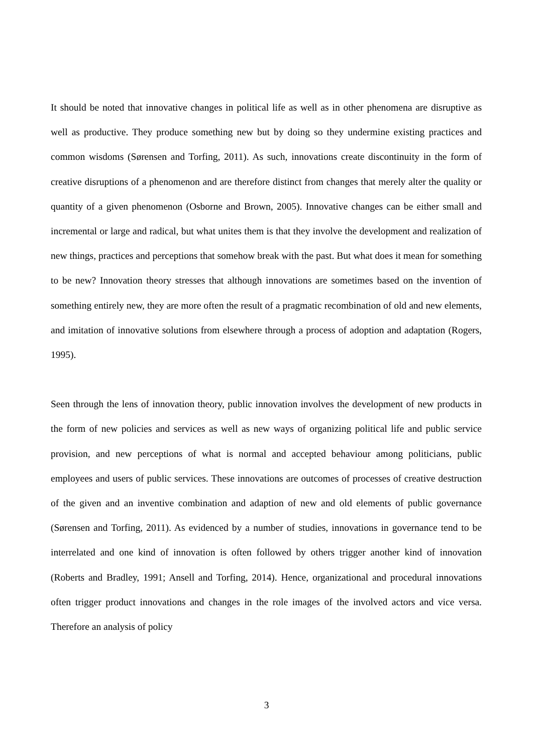It should be noted that innovative changes in political life as well as in other phenomena are disruptive as well as productive. They produce something new but by doing so they undermine existing practices and common wisdoms (Sørensen and Torfing, 2011). As such, innovations create discontinuity in the form of creative disruptions of a phenomenon and are therefore distinct from changes that merely alter the quality or quantity of a given phenomenon (Osborne and Brown, 2005). Innovative changes can be either small and incremental or large and radical, but what unites them is that they involve the development and realization of new things, practices and perceptions that somehow break with the past. But what does it mean for something to be new? Innovation theory stresses that although innovations are sometimes based on the invention of something entirely new, they are more often the result of a pragmatic recombination of old and new elements, and imitation of innovative solutions from elsewhere through a process of adoption and adaptation (Rogers, 1995).
Seen through the lens of innovation theory, public innovation involves the development of new products in the form of new policies and services as well as new ways of organizing political life and public service provision, and new perceptions of what is normal and accepted behaviour among politicians, public employees and users of public services. These innovations are outcomes of processes of creative destruction of the given and an inventive combination and adaption of new and old elements of public governance (Sørensen and Torfing, 2011). As evidenced by a number of studies, innovations in governance tend to be interrelated and one kind of innovation is often followed by others trigger another kind of innovation (Roberts and Bradley, 1991; Ansell and Torfing, 2014). Hence, organizational and procedural innovations often trigger product innovations and changes in the role images of the involved actors and vice versa. Therefore an analysis of policy
3